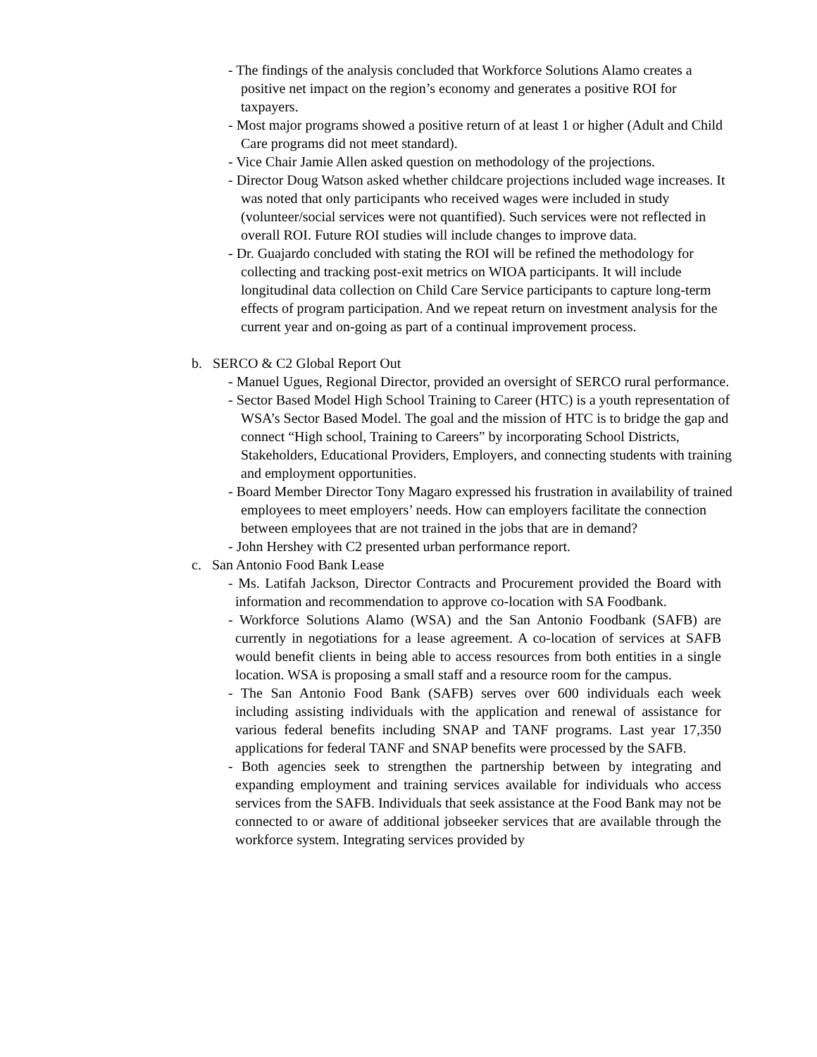- The findings of the analysis concluded that Workforce Solutions Alamo creates a positive net impact on the region’s economy and generates a positive ROI for taxpayers.
- Most major programs showed a positive return of at least 1 or higher (Adult and Child Care programs did not meet standard).
- Vice Chair Jamie Allen asked question on methodology of the projections.
- Director Doug Watson asked whether childcare projections included wage increases. It was noted that only participants who received wages were included in study (volunteer/social services were not quantified). Such services were not reflected in overall ROI. Future ROI studies will include changes to improve data.
- Dr. Guajardo concluded with stating the ROI will be refined the methodology for collecting and tracking post-exit metrics on WIOA participants. It will include longitudinal data collection on Child Care Service participants to capture long-term effects of program participation. And we repeat return on investment analysis for the current year and on-going as part of a continual improvement process.
b. SERCO & C2 Global Report Out
- Manuel Ugues, Regional Director, provided an oversight of SERCO rural performance.
- Sector Based Model High School Training to Career (HTC) is a youth representation of WSA’s Sector Based Model. The goal and the mission of HTC is to bridge the gap and connect “High school, Training to Careers” by incorporating School Districts, Stakeholders, Educational Providers, Employers, and connecting students with training and employment opportunities.
- Board Member Director Tony Magaro expressed his frustration in availability of trained employees to meet employers’ needs. How can employers facilitate the connection between employees that are not trained in the jobs that are in demand?
- John Hershey with C2 presented urban performance report.
c. San Antonio Food Bank Lease
- Ms. Latifah Jackson, Director Contracts and Procurement provided the Board with information and recommendation to approve co-location with SA Foodbank.
- Workforce Solutions Alamo (WSA) and the San Antonio Foodbank (SAFB) are currently in negotiations for a lease agreement. A co-location of services at SAFB would benefit clients in being able to access resources from both entities in a single location. WSA is proposing a small staff and a resource room for the campus.
- The San Antonio Food Bank (SAFB) serves over 600 individuals each week including assisting individuals with the application and renewal of assistance for various federal benefits including SNAP and TANF programs. Last year 17,350 applications for federal TANF and SNAP benefits were processed by the SAFB.
- Both agencies seek to strengthen the partnership between by integrating and expanding employment and training services available for individuals who access services from the SAFB. Individuals that seek assistance at the Food Bank may not be connected to or aware of additional jobseeker services that are available through the workforce system. Integrating services provided by